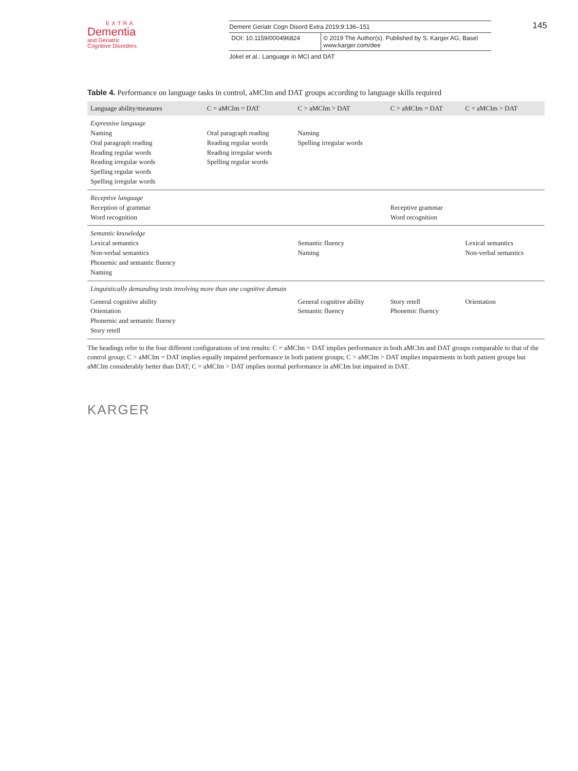EXTRA
Dementia
and Geriatric
Cognitive Disorders
Dement Geriatr Cogn Disord Extra 2019;9:136–151
DOI: 10.1159/000496824 © 2019 The Author(s). Published by S. Karger AG, Basel
www.karger.com/dee
Jokel et al.: Language in MCI and DAT
145
Table 4. Performance on language tasks in control, aMCIm and DAT groups according to language skills required
| Language ability/measures | C = aMCIm = DAT | C > aMCIm > DAT | C > aMCIm = DAT | C = aMCIm > DAT |
| --- | --- | --- | --- | --- |
| Expressive language Naming Oral paragraph reading Reading regular words Reading irregular words Spelling regular words Spelling irregular words | Oral paragraph reading Reading regular words Reading irregular words Spelling regular words | Naming Spelling irregular words | | |
| Receptive language Reception of grammar Word recognition | | | Receptive grammar Word recognition | |
| Semantic knowledge Lexical semantics Non-verbal semantics Phonemic and semantic fluency Naming | | Semantic fluency Naming | | Lexical semantics Non-verbal semantics |
| Linguistically demanding tests involving more than one cognitive domain | | | | |
| General cognitive ability Orientation Phonemic and semantic fluency Story retell | | General cognitive ability Semantic fluency | Story retell Phonemic fluency | Orientation |
The headings refer to the four different configurations of test results: C = aMCIm = DAT implies performance in both aMCIm and DAT groups comparable to that of the control group; C > aMCIm = DAT implies equally impaired performance in both patient groups; C > aMCIm > DAT implies impairments in both patient groups but aMCIm considerably better than DAT; C = aMCIm > DAT implies normal performance in aMCIm but impaired in DAT.
KARGER